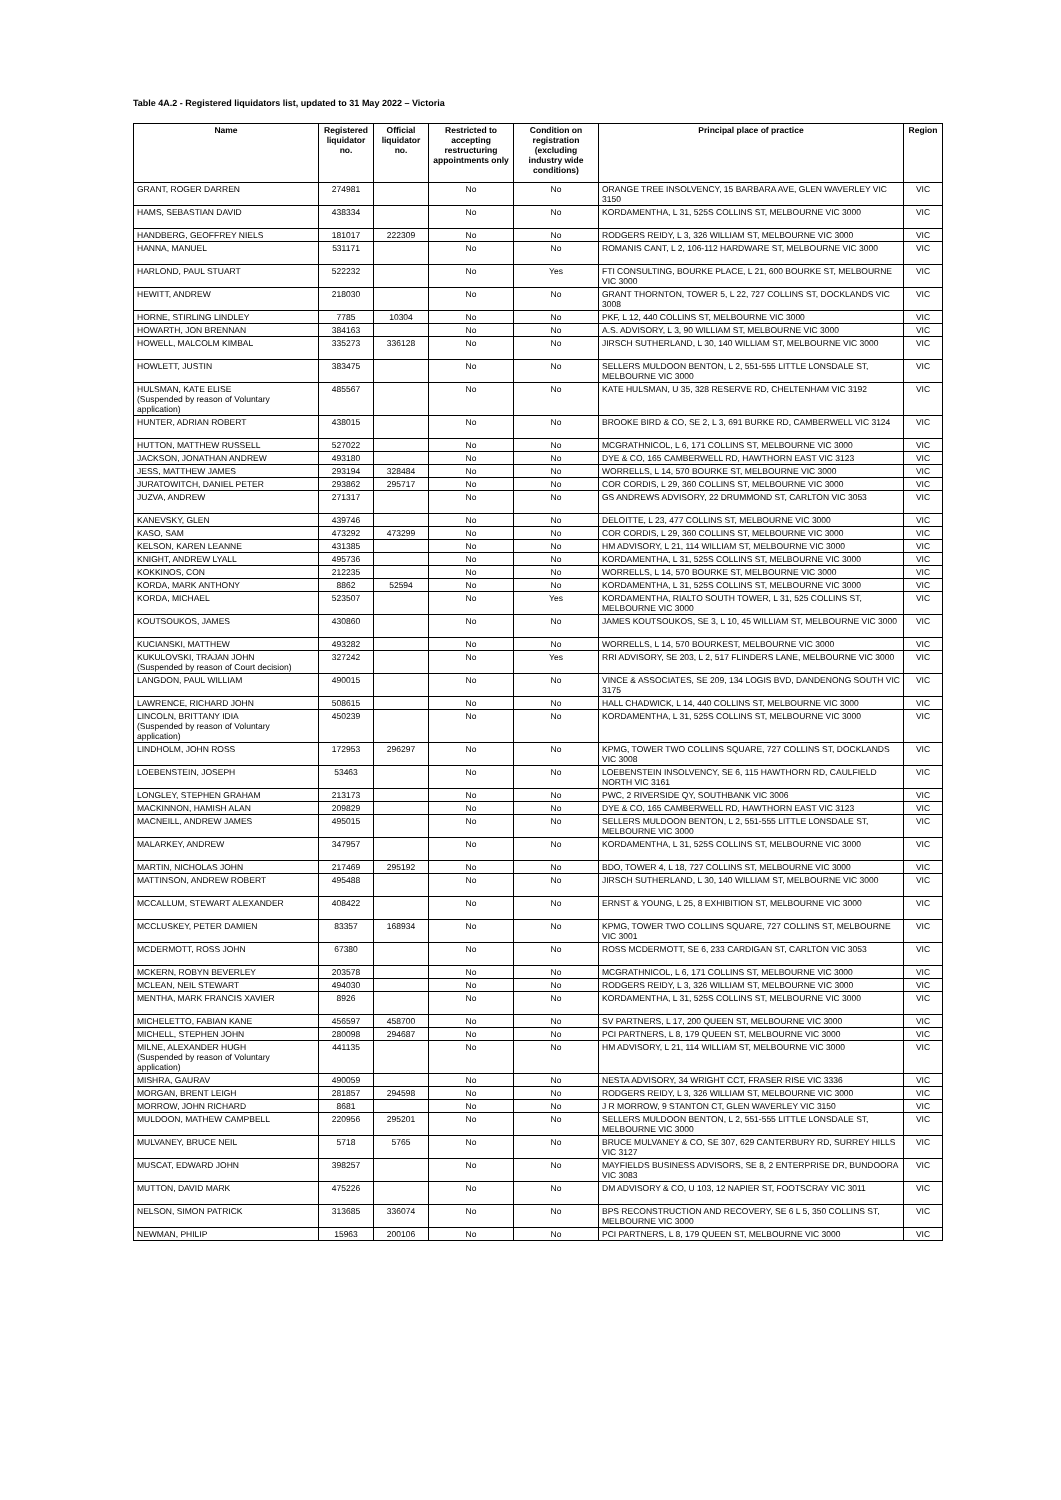Table 4A.2 - Registered liquidators list, updated to 31 May 2022 – Victoria
| Name | Registered liquidator no. | Official liquidator no. | Restricted to accepting restructuring appointments only | Condition on registration (excluding industry wide conditions) | Principal place of practice | Region |
| --- | --- | --- | --- | --- | --- | --- |
| GRANT, ROGER DARREN | 274981 | | No | No | ORANGE TREE INSOLVENCY, 15 BARBARA AVE, GLEN WAVERLEY VIC 3150 | VIC |
| HAMS, SEBASTIAN DAVID | 438334 | | No | No | KORDAMENTHA, L 31, 525S COLLINS ST, MELBOURNE VIC 3000 | VIC |
| HANDBERG, GEOFFREY NIELS | 181017 | 222309 | No | No | RODGERS REIDY, L 3, 326 WILLIAM ST, MELBOURNE VIC 3000 | VIC |
| HANNA, MANUEL | 531171 | | No | No | ROMANIS CANT, L 2, 106-112 HARDWARE ST, MELBOURNE VIC 3000 | VIC |
| HARLOND, PAUL STUART | 522232 | | No | Yes | FTI CONSULTING, BOURKE PLACE, L 21, 600 BOURKE ST, MELBOURNE VIC 3000 | VIC |
| HEWITT, ANDREW | 218030 | | No | No | GRANT THORNTON, TOWER 5, L 22, 727 COLLINS ST, DOCKLANDS VIC 3008 | VIC |
| HORNE, STIRLING LINDLEY | 7785 | 10304 | No | No | PKF, L 12, 440 COLLINS ST, MELBOURNE VIC 3000 | VIC |
| HOWARTH, JON BRENNAN | 384163 | | No | No | A.S. ADVISORY, L 3, 90 WILLIAM ST, MELBOURNE VIC 3000 | VIC |
| HOWELL, MALCOLM KIMBAL | 335273 | 336128 | No | No | JIRSCH SUTHERLAND, L 30, 140 WILLIAM ST, MELBOURNE VIC 3000 | VIC |
| HOWLETT, JUSTIN | 383475 | | No | No | SELLERS MULDOON BENTON, L 2, 551-555 LITTLE LONSDALE ST, MELBOURNE VIC 3000 | VIC |
| HULSMAN, KATE ELISE (Suspended by reason of Voluntary application) | 485567 | | No | No | KATE HULSMAN, U 35, 328 RESERVE RD, CHELTENHAM VIC 3192 | VIC |
| HUNTER, ADRIAN ROBERT | 438015 | | No | No | BROOKE BIRD & CO, SE 2, L 3, 691 BURKE RD, CAMBERWELL VIC 3124 | VIC |
| HUTTON, MATTHEW RUSSELL | 527022 | | No | No | MCGRATHNICOL, L 6, 171 COLLINS ST, MELBOURNE VIC 3000 | VIC |
| JACKSON, JONATHAN ANDREW | 493180 | | No | No | DYE & CO, 165 CAMBERWELL RD, HAWTHORN EAST VIC 3123 | VIC |
| JESS, MATTHEW JAMES | 293194 | 328484 | No | No | WORRELLS, L 14, 570 BOURKE ST, MELBOURNE VIC 3000 | VIC |
| JURATOWITCH, DANIEL PETER | 293862 | 295717 | No | No | COR CORDIS, L 29, 360 COLLINS ST, MELBOURNE VIC 3000 | VIC |
| JUZVA, ANDREW | 271317 | | No | No | GS ANDREWS ADVISORY, 22 DRUMMOND ST, CARLTON VIC 3053 | VIC |
| KANEVSKY, GLEN | 439746 | | No | No | DELOITTE, L 23, 477 COLLINS ST, MELBOURNE VIC 3000 | VIC |
| KASO, SAM | 473292 | 473299 | No | No | COR CORDIS, L 29, 360 COLLINS ST, MELBOURNE VIC 3000 | VIC |
| KELSON, KAREN LEANNE | 431385 | | No | No | HM ADVISORY, L 21, 114 WILLIAM ST, MELBOURNE VIC 3000 | VIC |
| KNIGHT, ANDREW LYALL | 495736 | | No | No | KORDAMENTHA, L 31, 525S COLLINS ST, MELBOURNE VIC 3000 | VIC |
| KOKKINOS, CON | 212235 | | No | No | WORRELLS, L 14, 570 BOURKE ST, MELBOURNE VIC 3000 | VIC |
| KORDA, MARK ANTHONY | 8862 | 52594 | No | No | KORDAMENTHA, L 31, 525S COLLINS ST, MELBOURNE VIC 3000 | VIC |
| KORDA, MICHAEL | 523507 | | No | Yes | KORDAMENTHA, RIALTO SOUTH TOWER, L 31, 525 COLLINS ST, MELBOURNE VIC 3000 | VIC |
| KOUTSOUKOS, JAMES | 430860 | | No | No | JAMES KOUTSOUKOS, SE 3, L 10, 45 WILLIAM ST, MELBOURNE VIC 3000 | VIC |
| KUCIANSKI, MATTHEW | 493282 | | No | No | WORRELLS, L 14, 570 BOURKEST, MELBOURNE VIC 3000 | VIC |
| KUKULOVSKI, TRAJAN JOHN (Suspended by reason of Court decision) | 327242 | | No | Yes | RRI ADVISORY, SE 203, L 2, 517 FLINDERS LANE, MELBOURNE VIC 3000 | VIC |
| LANGDON, PAUL WILLIAM | 490015 | | No | No | VINCE & ASSOCIATES, SE 209, 134 LOGIS BVD, DANDENONG SOUTH VIC 3175 | VIC |
| LAWRENCE, RICHARD JOHN | 508615 | | No | No | HALL CHADWICK, L 14, 440 COLLINS ST, MELBOURNE VIC 3000 | VIC |
| LINCOLN, BRITTANY IDIA (Suspended by reason of Voluntary application) | 450239 | | No | No | KORDAMENTHA, L 31, 525S COLLINS ST, MELBOURNE VIC 3000 | VIC |
| LINDHOLM, JOHN ROSS | 172953 | 296297 | No | No | KPMG, TOWER TWO COLLINS SQUARE, 727 COLLINS ST, DOCKLANDS VIC 3008 | VIC |
| LOEBENSTEIN, JOSEPH | 53463 | | No | No | LOEBENSTEIN INSOLVENCY, SE 6, 115 HAWTHORN RD, CAULFIELD NORTH VIC 3161 | VIC |
| LONGLEY, STEPHEN GRAHAM | 213173 | | No | No | PWC, 2 RIVERSIDE QY, SOUTHBANK VIC 3006 | VIC |
| MACKINNON, HAMISH ALAN | 209829 | | No | No | DYE & CO, 165 CAMBERWELL RD, HAWTHORN EAST VIC 3123 | VIC |
| MACNEILL, ANDREW JAMES | 495015 | | No | No | SELLERS MULDOON BENTON, L 2, 551-555 LITTLE LONSDALE ST, MELBOURNE VIC 3000 | VIC |
| MALARKEY, ANDREW | 347957 | | No | No | KORDAMENTHA, L 31, 525S COLLINS ST, MELBOURNE VIC 3000 | VIC |
| MARTIN, NICHOLAS JOHN | 217469 | 295192 | No | No | BDO, TOWER 4, L 18, 727 COLLINS ST, MELBOURNE VIC 3000 | VIC |
| MATTINSON, ANDREW ROBERT | 495488 | | No | No | JIRSCH SUTHERLAND, L 30, 140 WILLIAM ST, MELBOURNE VIC 3000 | VIC |
| MCCALLUM, STEWART ALEXANDER | 408422 | | No | No | ERNST & YOUNG, L 25, 8 EXHIBITION ST, MELBOURNE VIC 3000 | VIC |
| MCCLUSKEY, PETER DAMIEN | 83357 | 168934 | No | No | KPMG, TOWER TWO COLLINS SQUARE, 727 COLLINS ST, MELBOURNE VIC 3001 | VIC |
| MCDERMOTT, ROSS JOHN | 67380 | | No | No | ROSS MCDERMOTT, SE 6, 233 CARDIGAN ST, CARLTON VIC 3053 | VIC |
| MCKERN, ROBYN BEVERLEY | 203578 | | No | No | MCGRATHNICOL, L 6, 171 COLLINS ST, MELBOURNE VIC 3000 | VIC |
| MCLEAN, NEIL STEWART | 494030 | | No | No | RODGERS REIDY, L 3, 326 WILLIAM ST, MELBOURNE VIC 3000 | VIC |
| MENTHA, MARK FRANCIS XAVIER | 8926 | | No | No | KORDAMENTHA, L 31, 525S COLLINS ST, MELBOURNE VIC 3000 | VIC |
| MICHELETTO, FABIAN KANE | 456597 | 458700 | No | No | SV PARTNERS, L 17, 200 QUEEN ST, MELBOURNE VIC 3000 | VIC |
| MICHELL, STEPHEN JOHN | 280098 | 294687 | No | No | PCI PARTNERS, L 8, 179 QUEEN ST, MELBOURNE VIC 3000 | VIC |
| MILNE, ALEXANDER HUGH (Suspended by reason of Voluntary application) | 441135 | | No | No | HM ADVISORY, L 21, 114 WILLIAM ST, MELBOURNE VIC 3000 | VIC |
| MISHRA, GAURAV | 490059 | | No | No | NESTA ADVISORY, 34 WRIGHT CCT, FRASER RISE VIC 3336 | VIC |
| MORGAN, BRENT LEIGH | 281857 | 294598 | No | No | RODGERS REIDY, L 3, 326 WILLIAM ST, MELBOURNE VIC 3000 | VIC |
| MORROW, JOHN RICHARD | 8681 | | No | No | J R MORROW, 9 STANTON CT, GLEN WAVERLEY VIC 3150 | VIC |
| MULDOON, MATHEW CAMPBELL | 220956 | 295201 | No | No | SELLERS MULDOON BENTON, L 2, 551-555 LITTLE LONSDALE ST, MELBOURNE VIC 3000 | VIC |
| MULVANEY, BRUCE NEIL | 5718 | 5765 | No | No | BRUCE MULVANEY & CO, SE 307, 629 CANTERBURY RD, SURREY HILLS VIC 3127 | VIC |
| MUSCAT, EDWARD JOHN | 398257 | | No | No | MAYFIELDS BUSINESS ADVISORS, SE 8, 2 ENTERPRISE DR, BUNDOORA VIC 3083 | VIC |
| MUTTON, DAVID MARK | 475226 | | No | No | DM ADVISORY & CO, U 103, 12 NAPIER ST, FOOTSCRAY VIC 3011 | VIC |
| NELSON, SIMON PATRICK | 313685 | 336074 | No | No | BPS RECONSTRUCTION AND RECOVERY, SE 6 L 5, 350 COLLINS ST, MELBOURNE VIC 3000 | VIC |
| NEWMAN, PHILIP | 15963 | 200106 | No | No | PCI PARTNERS, L 8, 179 QUEEN ST, MELBOURNE VIC 3000 | VIC |